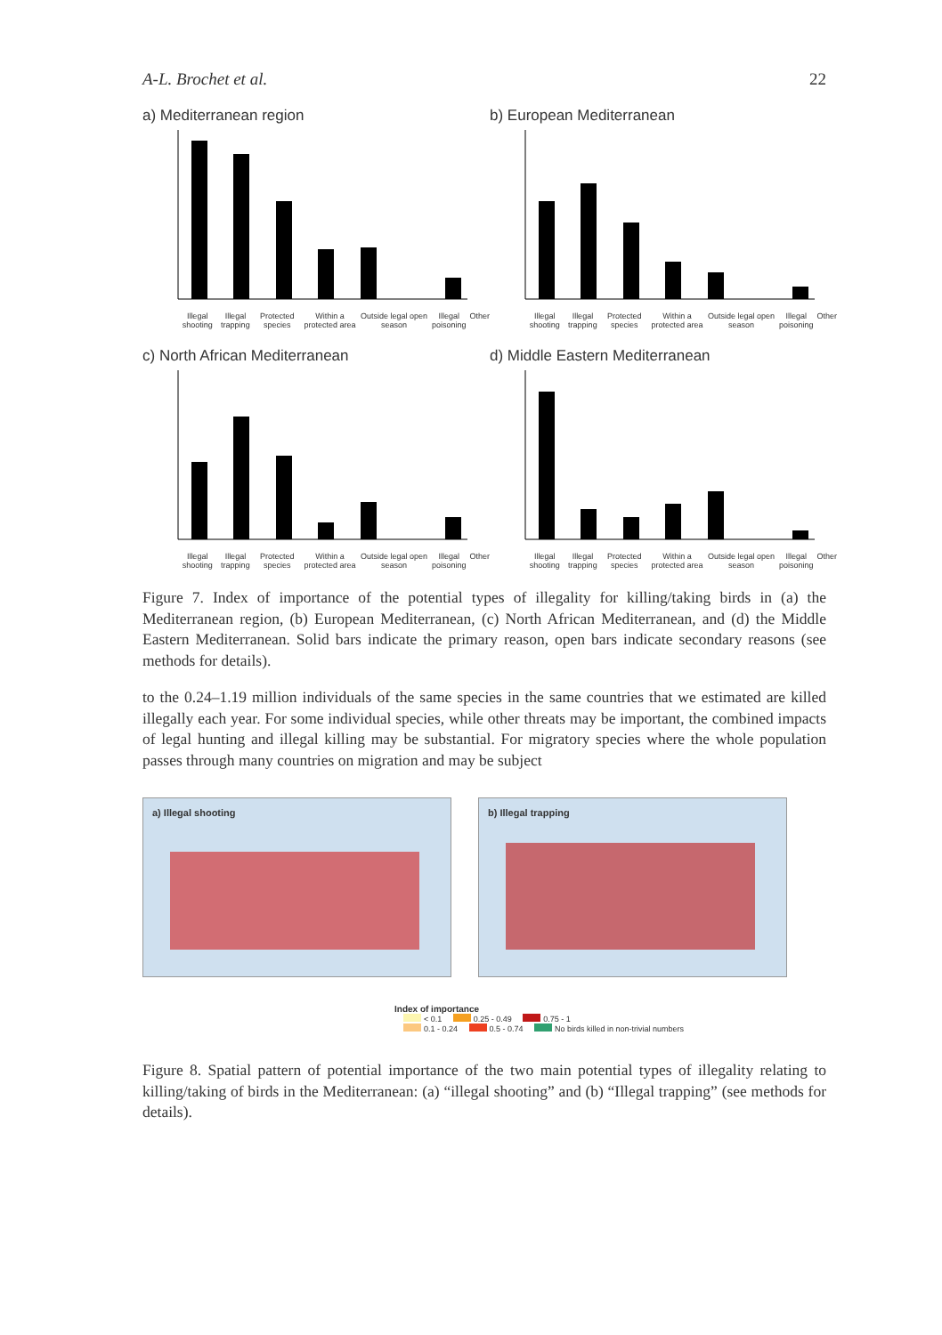A-L. Brochet et al. 22
a) Mediterranean region
Illegal shooting Illegal trapping Protected species Within a protected area Outside legal open season Illegal poisoning Other
b) European Mediterranean
Illegal shooting Illegal trapping Protected species Within a protected area Outside legal open season Illegal poisoning Other
c) North African Mediterranean
Illegal shooting Illegal trapping Protected species Within a protected area Outside legal open season Illegal poisoning Other
d) Middle Eastern Mediterranean
Illegal shooting Illegal trapping Protected species Within a protected area Outside legal open season Illegal poisoning Other
Figure 7. Index of importance of the potential types of illegality for killing/taking birds in (a) the Mediterranean region, (b) European Mediterranean, (c) North African Mediterranean, and (d) the Middle Eastern Mediterranean. Solid bars indicate the primary reason, open bars indicate secondary reasons (see methods for details).
to the 0.24–1.19 million individuals of the same species in the same countries that we estimated are killed illegally each year. For some individual species, while other threats may be important, the combined impacts of legal hunting and illegal killing may be substantial. For migratory species where the whole population passes through many countries on migration and may be subject
a) Illegal shooting b) Illegal trapping
Index of importance
< 0.1 0.25 - 0.49 0.75 - 1
0.1 - 0.24 0.5 - 0.74 No birds killed in non-trivial numbers
Figure 8. Spatial pattern of potential importance of the two main potential types of illegality relating to killing/taking of birds in the Mediterranean: (a) “illegal shooting” and (b) “Illegal trapping” (see methods for details).